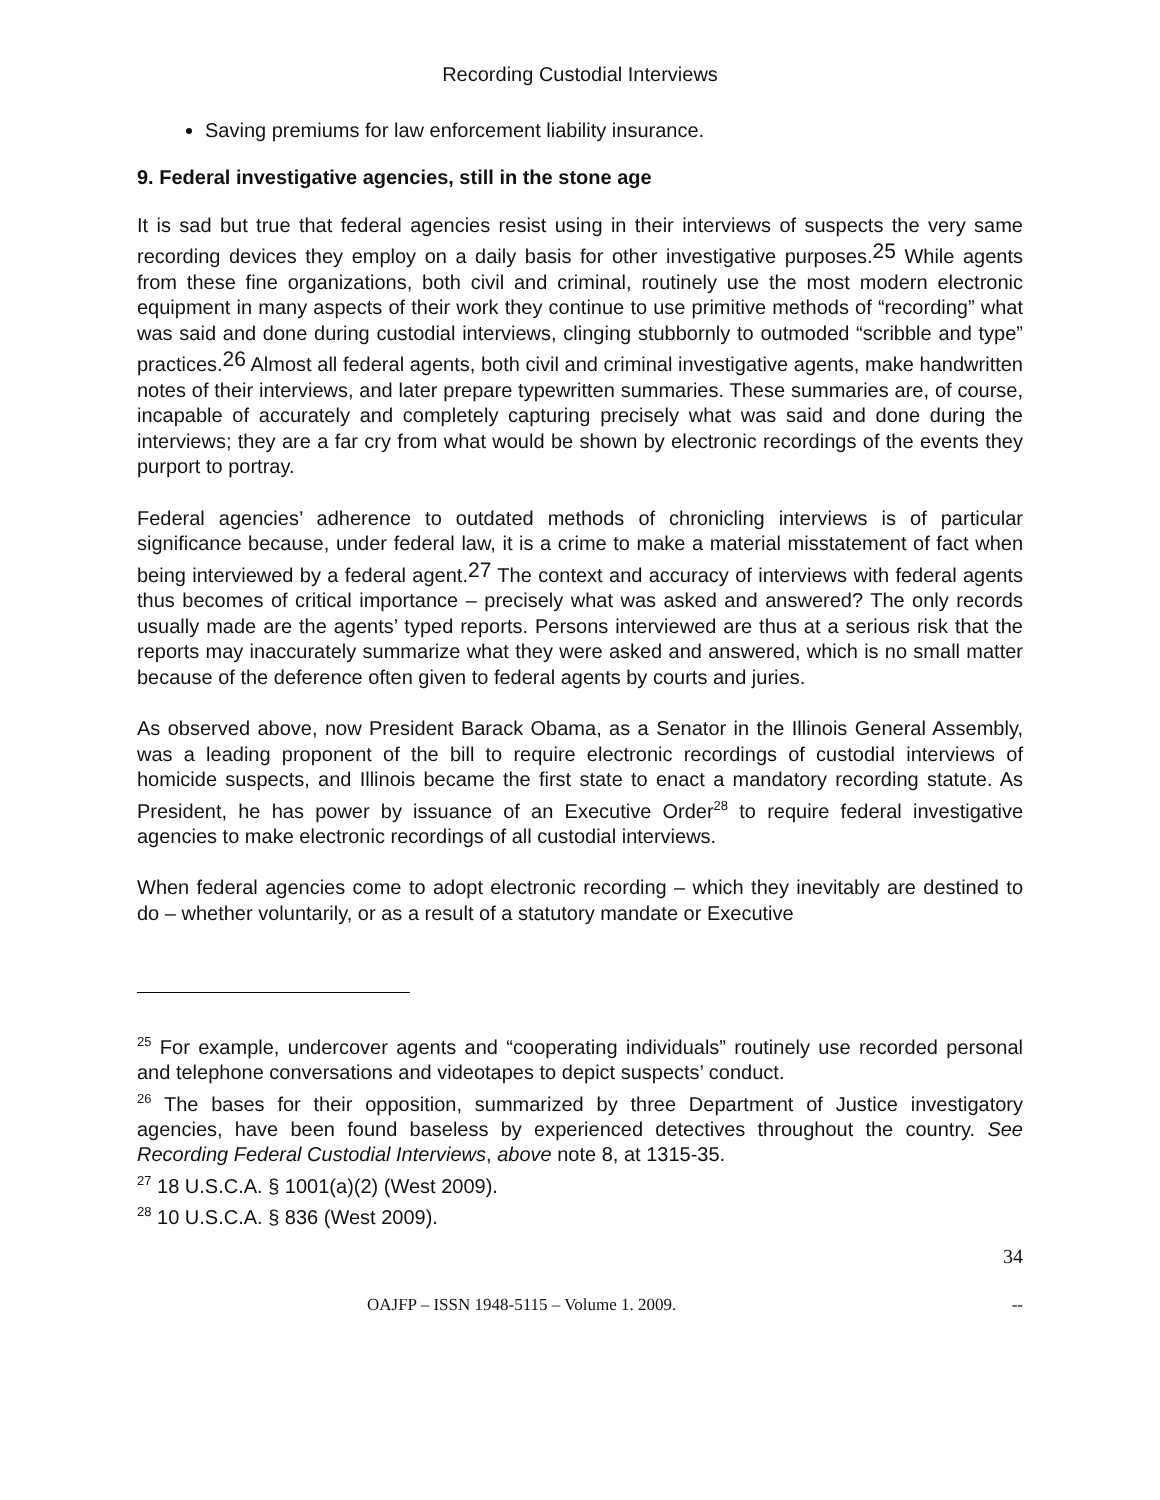Recording Custodial Interviews
Saving premiums for law enforcement liability insurance.
9. Federal investigative agencies, still in the stone age
It is sad but true that federal agencies resist using in their interviews of suspects the very same recording devices they employ on a daily basis for other investigative purposes.25 While agents from these fine organizations, both civil and criminal, routinely use the most modern electronic equipment in many aspects of their work they continue to use primitive methods of “recording” what was said and done during custodial interviews, clinging stubbornly to outmoded “scribble and type” practices.26 Almost all federal agents, both civil and criminal investigative agents, make handwritten notes of their interviews, and later prepare typewritten summaries. These summaries are, of course, incapable of accurately and completely capturing precisely what was said and done during the interviews; they are a far cry from what would be shown by electronic recordings of the events they purport to portray.
Federal agencies’ adherence to outdated methods of chronicling interviews is of particular significance because, under federal law, it is a crime to make a material misstatement of fact when being interviewed by a federal agent.27 The context and accuracy of interviews with federal agents thus becomes of critical importance – precisely what was asked and answered? The only records usually made are the agents’ typed reports. Persons interviewed are thus at a serious risk that the reports may inaccurately summarize what they were asked and answered, which is no small matter because of the deference often given to federal agents by courts and juries.
As observed above, now President Barack Obama, as a Senator in the Illinois General Assembly, was a leading proponent of the bill to require electronic recordings of custodial interviews of homicide suspects, and Illinois became the first state to enact a mandatory recording statute. As President, he has power by issuance of an Executive Order<sup>28</sup> to require federal investigative agencies to make electronic recordings of all custodial interviews.
When federal agencies come to adopt electronic recording – which they inevitably are destined to do – whether voluntarily, or as a result of a statutory mandate or Executive
<sup>25</sup> For example, undercover agents and “cooperating individuals” routinely use recorded personal and telephone conversations and videotapes to depict suspects’ conduct.
<sup>26</sup> The bases for their opposition, summarized by three Department of Justice investigatory agencies, have been found baseless by experienced detectives throughout the country. See Recording Federal Custodial Interviews, above note 8, at 1315-35.
<sup>27</sup> 18 U.S.C.A. § 1001(a)(2) (West 2009).
<sup>28</sup> 10 U.S.C.A. § 836 (West 2009).
34
OAJFP – ISSN 1948-5115 – Volume 1. 2009. --